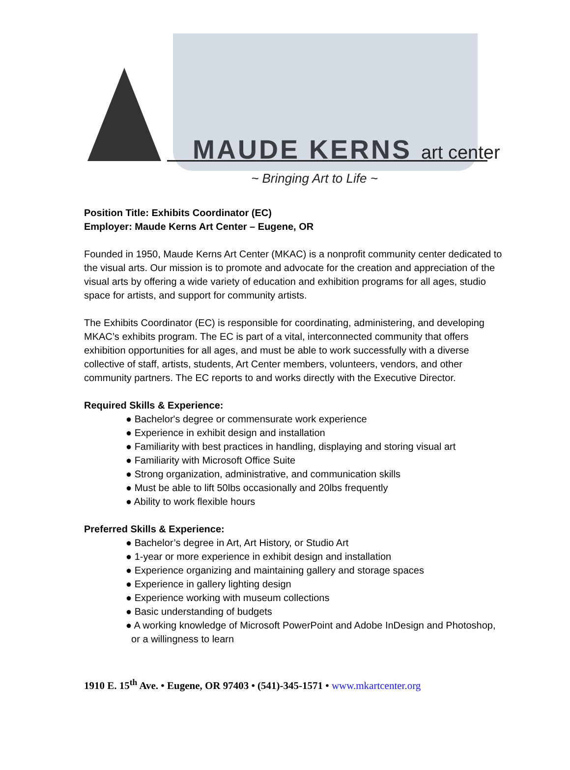MAUDE KERNS art center
~ Bringing Art to Life ~
Position Title: Exhibits Coordinator (EC)
Employer: Maude Kerns Art Center – Eugene, OR
Founded in 1950, Maude Kerns Art Center (MKAC) is a nonprofit community center dedicated to the visual arts. Our mission is to promote and advocate for the creation and appreciation of the visual arts by offering a wide variety of education and exhibition programs for all ages, studio space for artists, and support for community artists.
The Exhibits Coordinator (EC) is responsible for coordinating, administering, and developing MKAC’s exhibits program. The EC is part of a vital, interconnected community that offers exhibition opportunities for all ages, and must be able to work successfully with a diverse collective of staff, artists, students, Art Center members, volunteers, vendors, and other community partners. The EC reports to and works directly with the Executive Director.
Required Skills & Experience:
● Bachelor's degree or commensurate work experience
● Experience in exhibit design and installation
● Familiarity with best practices in handling, displaying and storing visual art
● Familiarity with Microsoft Office Suite
● Strong organization, administrative, and communication skills
● Must be able to lift 50lbs occasionally and 20lbs frequently
● Ability to work flexible hours
Preferred Skills & Experience:
● Bachelor’s degree in Art, Art History, or Studio Art
● 1-year or more experience in exhibit design and installation
● Experience organizing and maintaining gallery and storage spaces
● Experience in gallery lighting design
● Experience working with museum collections
● Basic understanding of budgets
● A working knowledge of Microsoft PowerPoint and Adobe InDesign and Photoshop,
or a willingness to learn
1910 E. 15<sup>th</sup> Ave. • Eugene, OR 97403 • (541)-345-1571 • www.mkartcenter.org